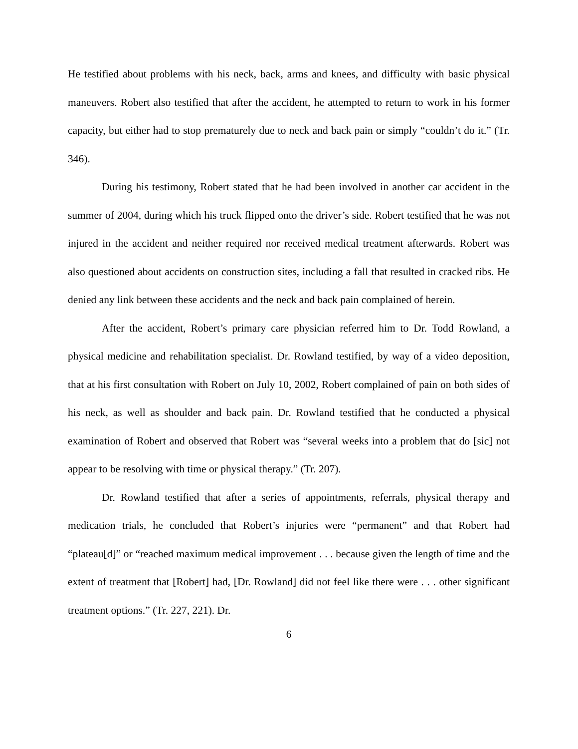He testified about problems with his neck, back, arms and knees, and difficulty with basic physical maneuvers. Robert also testified that after the accident, he attempted to return to work in his former capacity, but either had to stop prematurely due to neck and back pain or simply “couldn’t do it.” (Tr. 346).
During his testimony, Robert stated that he had been involved in another car accident in the summer of 2004, during which his truck flipped onto the driver’s side. Robert testified that he was not injured in the accident and neither required nor received medical treatment afterwards. Robert was also questioned about accidents on construction sites, including a fall that resulted in cracked ribs. He denied any link between these accidents and the neck and back pain complained of herein.
After the accident, Robert’s primary care physician referred him to Dr. Todd Rowland, a physical medicine and rehabilitation specialist. Dr. Rowland testified, by way of a video deposition, that at his first consultation with Robert on July 10, 2002, Robert complained of pain on both sides of his neck, as well as shoulder and back pain. Dr. Rowland testified that he conducted a physical examination of Robert and observed that Robert was “several weeks into a problem that do [sic] not appear to be resolving with time or physical therapy.” (Tr. 207).
Dr. Rowland testified that after a series of appointments, referrals, physical therapy and medication trials, he concluded that Robert’s injuries were “permanent” and that Robert had “plateau[d]” or “reached maximum medical improvement . . . because given the length of time and the extent of treatment that [Robert] had, [Dr. Rowland] did not feel like there were . . . other significant treatment options.” (Tr. 227, 221). Dr.
6